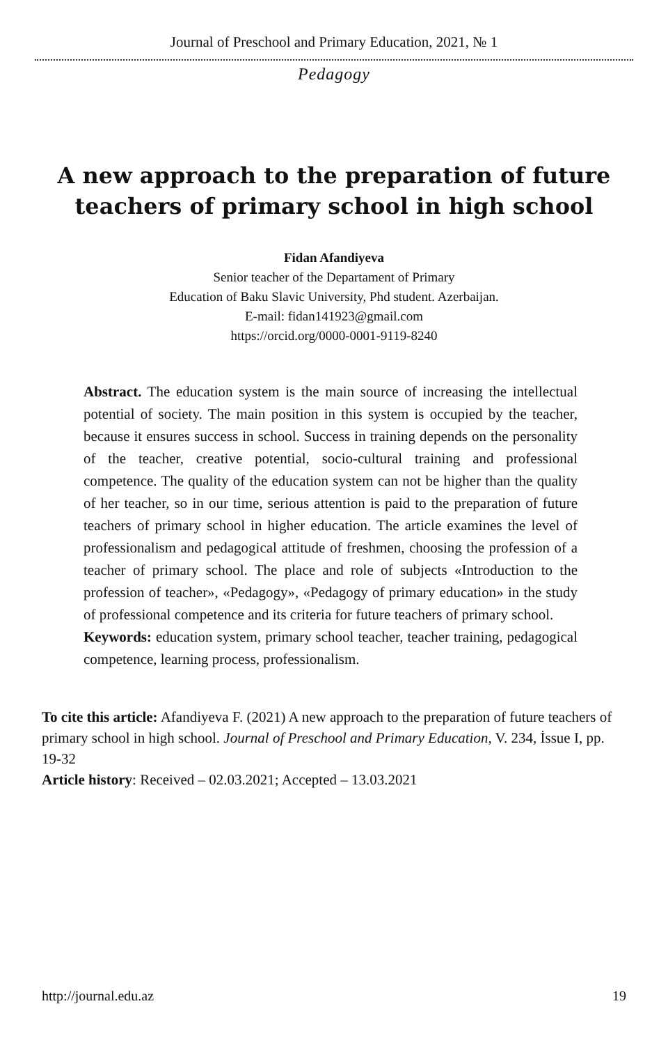Journal of Preschool and Primary Education, 2021, № 1
Pedagogy
A new approach to the preparation of future teachers of primary school in high school
Fidan Afandiyeva
Senior teacher of the Departament of Primary
Education of Baku Slavic University, Phd student. Azerbaijan.
E-mail: fidan141923@gmail.com
https://orcid.org/0000-0001-9119-8240
Abstract. The education system is the main source of increasing the intellectual potential of society. The main position in this system is occupied by the teacher, because it ensures success in school. Success in training depends on the personality of the teacher, creative potential, socio-cultural training and professional competence. The quality of the education system can not be higher than the quality of her teacher, so in our time, serious attention is paid to the preparation of future teachers of primary school in higher education. The article examines the level of professionalism and pedagogical attitude of freshmen, choosing the profession of a teacher of primary school. The place and role of subjects «Introduction to the profession of teacher», «Pedagogy», «Pedagogy of primary education» in the study of professional competence and its criteria for future teachers of primary school.
Keywords: education system, primary school teacher, teacher training, pedagogical competence, learning process, professionalism.
To cite this article: Afandiyeva F. (2021) A new approach to the preparation of future teachers of primary school in high school. Journal of Preschool and Primary Education, V. 234, İssue I, pp. 19-32
Article history: Received – 02.03.2021; Accepted – 13.03.2021
http://journal.edu.az 19